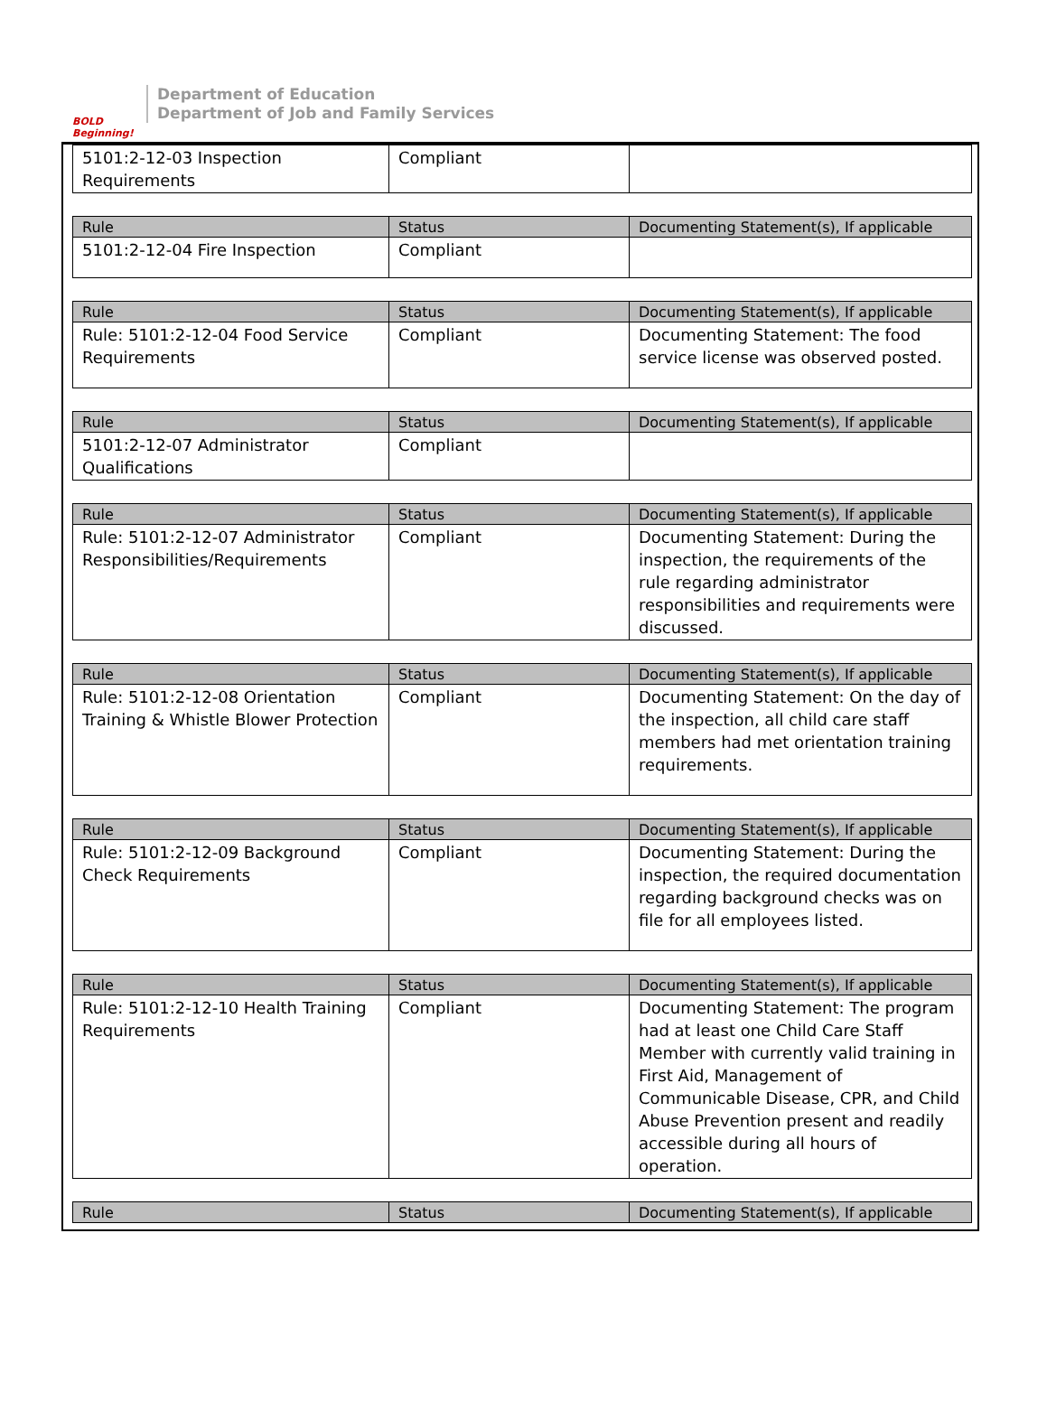BOLD Beginning!
Department of Education
Department of Job and Family Services
| 5101:2-12-03 Inspection Requirements | Compliant | |
| Rule | Status | Documenting Statement(s), If applicable |
| --- | --- | --- |
| 5101:2-12-04 Fire Inspection | Compliant | |
| Rule | Status | Documenting Statement(s), If applicable |
| --- | --- | --- |
| Rule: 5101:2-12-04 Food Service Requirements | Compliant | Documenting Statement: The food service license was observed posted. |
| Rule | Status | Documenting Statement(s), If applicable |
| --- | --- | --- |
| 5101:2-12-07 Administrator Qualifications | Compliant | |
| Rule | Status | Documenting Statement(s), If applicable |
| --- | --- | --- |
| Rule: 5101:2-12-07 Administrator Responsibilities/Requirements | Compliant | Documenting Statement: During the inspection, the requirements of the rule regarding administrator responsibilities and requirements were discussed. |
| Rule | Status | Documenting Statement(s), If applicable |
| --- | --- | --- |
| Rule: 5101:2-12-08 Orientation Training & Whistle Blower Protection | Compliant | Documenting Statement: On the day of the inspection, all child care staff members had met orientation training requirements. |
| Rule | Status | Documenting Statement(s), If applicable |
| --- | --- | --- |
| Rule: 5101:2-12-09 Background Check Requirements | Compliant | Documenting Statement: During the inspection, the required documentation regarding background checks was on file for all employees listed. |
| Rule | Status | Documenting Statement(s), If applicable |
| --- | --- | --- |
| Rule: 5101:2-12-10 Health Training Requirements | Compliant | Documenting Statement: The program had at least one Child Care Staff Member with currently valid training in First Aid, Management of Communicable Disease, CPR, and Child Abuse Prevention present and readily accessible during all hours of operation. |
| Rule | Status | Documenting Statement(s), If applicable |
| --- | --- | --- |